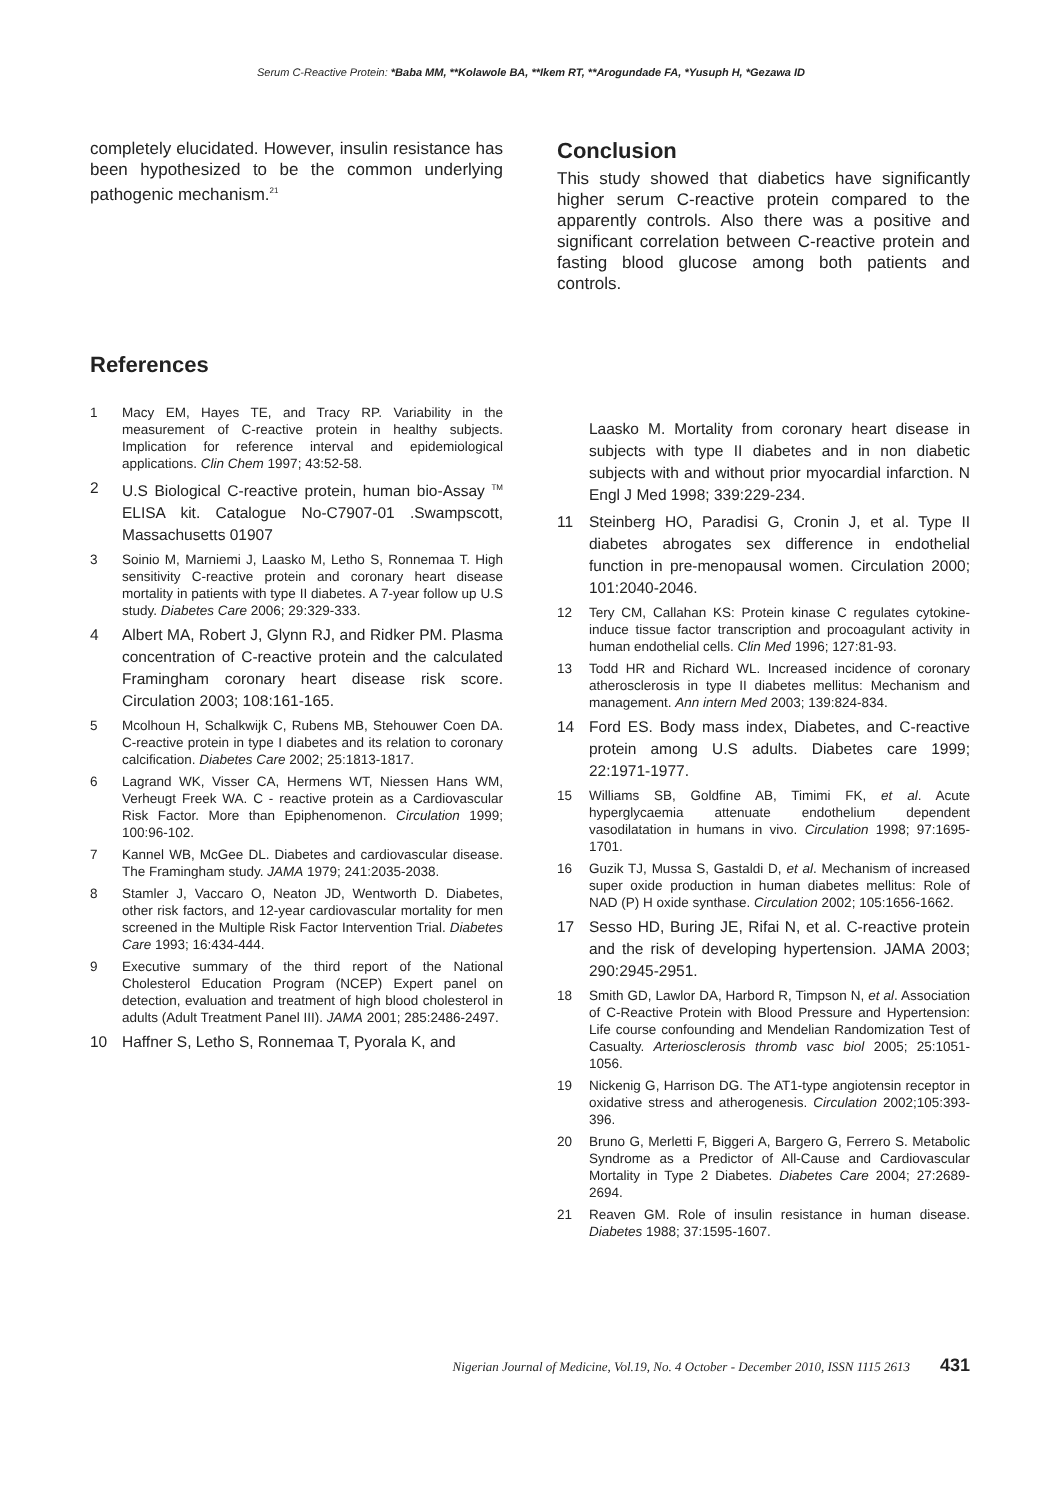Serum C-Reactive Protein: *Baba MM, **Kolawole BA, **Ikem RT, **Arogundade FA, *Yusuph H, *Gezawa ID
completely elucidated. However, insulin resistance has been hypothesized to be the common underlying pathogenic mechanism.<sup>21</sup>
Conclusion
This study showed that diabetics have significantly higher serum C-reactive protein compared to the apparently controls. Also there was a positive and significant correlation between C-reactive protein and fasting blood glucose among both patients and controls.
References
1 Macy EM, Hayes TE, and Tracy RP. Variability in the measurement of C-reactive protein in healthy subjects. Implication for reference interval and epidemiological applications. Clin Chem 1997; 43:52-58.
2 U.S Biological C-reactive protein, human bio-Assay <sup>TM</sup> ELISA kit. Catalogue No-C7907-01 .Swampscott, Massachusetts 01907
3 Soinio M, Marniemi J, Laasko M, Letho S, Ronnemaa T. High sensitivity C-reactive protein and coronary heart disease mortality in patients with type II diabetes. A 7-year follow up U.S study. Diabetes Care 2006; 29:329-333.
4 Albert MA, Robert J, Glynn RJ, and Ridker PM. Plasma concentration of C-reactive protein and the calculated Framingham coronary heart disease risk score. Circulation 2003; 108:161-165.
5 Mcolhoun H, Schalkwijk C, Rubens MB, Stehouwer Coen DA. C-reactive protein in type I diabetes and its relation to coronary calcification. Diabetes Care 2002; 25:1813-1817.
6 Lagrand WK, Visser CA, Hermens WT, Niessen Hans WM, Verheugt Freek WA. C - reactive protein as a Cardiovascular Risk Factor. More than Epiphenomenon. Circulation 1999; 100:96-102.
7 Kannel WB, McGee DL. Diabetes and cardiovascular disease. The Framingham study. JAMA 1979; 241:2035-2038.
8 Stamler J, Vaccaro O, Neaton JD, Wentworth D. Diabetes, other risk factors, and 12-year cardiovascular mortality for men screened in the Multiple Risk Factor Intervention Trial. Diabetes Care 1993; 16:434-444.
9 Executive summary of the third report of the National Cholesterol Education Program (NCEP) Expert panel on detection, evaluation and treatment of high blood cholesterol in adults (Adult Treatment Panel III). JAMA 2001; 285:2486-2497.
10 Haffner S, Letho S, Ronnemaa T, Pyorala K, and
Laasko M. Mortality from coronary heart disease in subjects with type II diabetes and in non diabetic subjects with and without prior myocardial infarction. N Engl J Med 1998; 339:229-234.
11 Steinberg HO, Paradisi G, Cronin J, et al. Type II diabetes abrogates sex difference in endothelial function in pre-menopausal women. Circulation 2000; 101:2040-2046.
12 Tery CM, Callahan KS: Protein kinase C regulates cytokine-induce tissue factor transcription and procoagulant activity in human endothelial cells. Clin Med 1996; 127:81-93.
13 Todd HR and Richard WL. Increased incidence of coronary atherosclerosis in type II diabetes mellitus: Mechanism and management. Ann intern Med 2003; 139:824-834.
14 Ford ES. Body mass index, Diabetes, and C-reactive protein among U.S adults. Diabetes care 1999; 22:1971-1977.
15 Williams SB, Goldfine AB, Timimi FK, et al. Acute hyperglycaemia attenuate endothelium dependent vasodilatation in humans in vivo. Circulation 1998; 97:1695-1701.
16 Guzik TJ, Mussa S, Gastaldi D, et al. Mechanism of increased super oxide production in human diabetes mellitus: Role of NAD (P) H oxide synthase. Circulation 2002; 105:1656-1662.
17 Sesso HD, Buring JE, Rifai N, et al. C-reactive protein and the risk of developing hypertension. JAMA 2003; 290:2945-2951.
18 Smith GD, Lawlor DA, Harbord R, Timpson N, et al. Association of C-Reactive Protein with Blood Pressure and Hypertension: Life course confounding and Mendelian Randomization Test of Casualty. Arteriosclerosis thromb vasc biol 2005; 25:1051-1056.
19 Nickenig G, Harrison DG. The AT1-type angiotensin receptor in oxidative stress and atherogenesis. Circulation 2002;105:393-396.
20 Bruno G, Merletti F, Biggeri A, Bargero G, Ferrero S. Metabolic Syndrome as a Predictor of All-Cause and Cardiovascular Mortality in Type 2 Diabetes. Diabetes Care 2004; 27:2689-2694.
21 Reaven GM. Role of insulin resistance in human disease. Diabetes 1988; 37:1595-1607.
Nigerian Journal of Medicine, Vol.19, No. 4 October - December 2010, ISSN 1115 2613 431